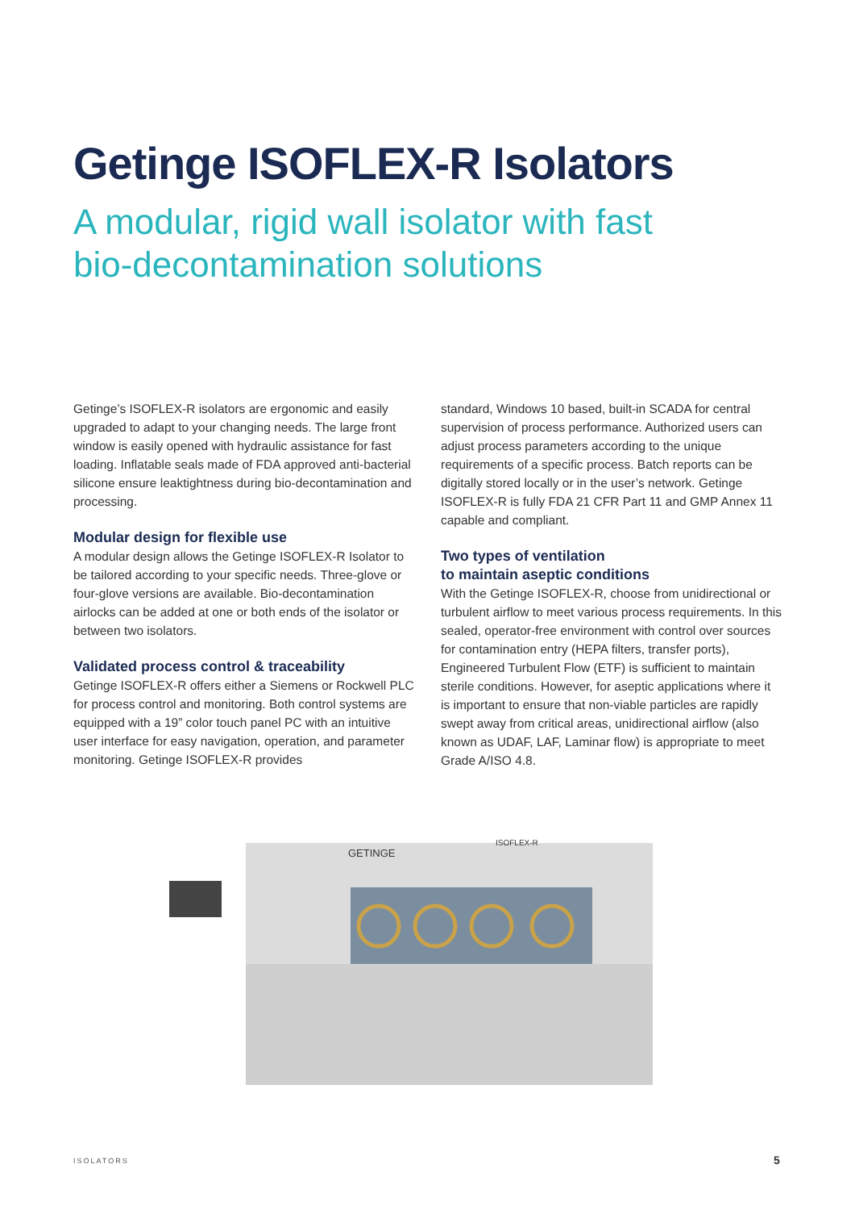Getinge ISOFLEX-R Isolators
A modular, rigid wall isolator with fast
bio-decontamination solutions
Getinge’s ISOFLEX-R isolators are ergonomic and easily upgraded to adapt to your changing needs. The large front window is easily opened with hydraulic assistance for fast loading. Inflatable seals made of FDA approved anti-bacterial silicone ensure leaktightness during bio-decontamination and processing.
Modular design for flexible use
A modular design allows the Getinge ISOFLEX-R Isolator to be tailored according to your specific needs. Three-glove or four-glove versions are available. Bio-decontamination airlocks can be added at one or both ends of the isolator or between two isolators.
Validated process control & traceability
Getinge ISOFLEX-R offers either a Siemens or Rockwell PLC for process control and monitoring. Both control systems are equipped with a 19” color touch panel PC with an intuitive user interface for easy navigation, operation, and parameter monitoring. Getinge ISOFLEX-R provides
standard, Windows 10 based, built-in SCADA for central supervision of process performance. Authorized users can adjust process parameters according to the unique requirements of a specific process. Batch reports can be digitally stored locally or in the user’s network. Getinge ISOFLEX-R is fully FDA 21 CFR Part 11 and GMP Annex 11 capable and compliant.
Two types of ventilation
to maintain aseptic conditions
With the Getinge ISOFLEX-R, choose from unidirectional or turbulent airflow to meet various process requirements. In this sealed, operator-free environment with control over sources for contamination entry (HEPA filters, transfer ports), Engineered Turbulent Flow (ETF) is sufficient to maintain sterile conditions. However, for aseptic applications where it is important to ensure that non-viable particles are rapidly swept away from critical areas, unidirectional airflow (also known as UDAF, LAF, Laminar flow) is appropriate to meet Grade A/ISO 4.8.
GETINGE
ISOFLEX-R
ISOLATORS 5